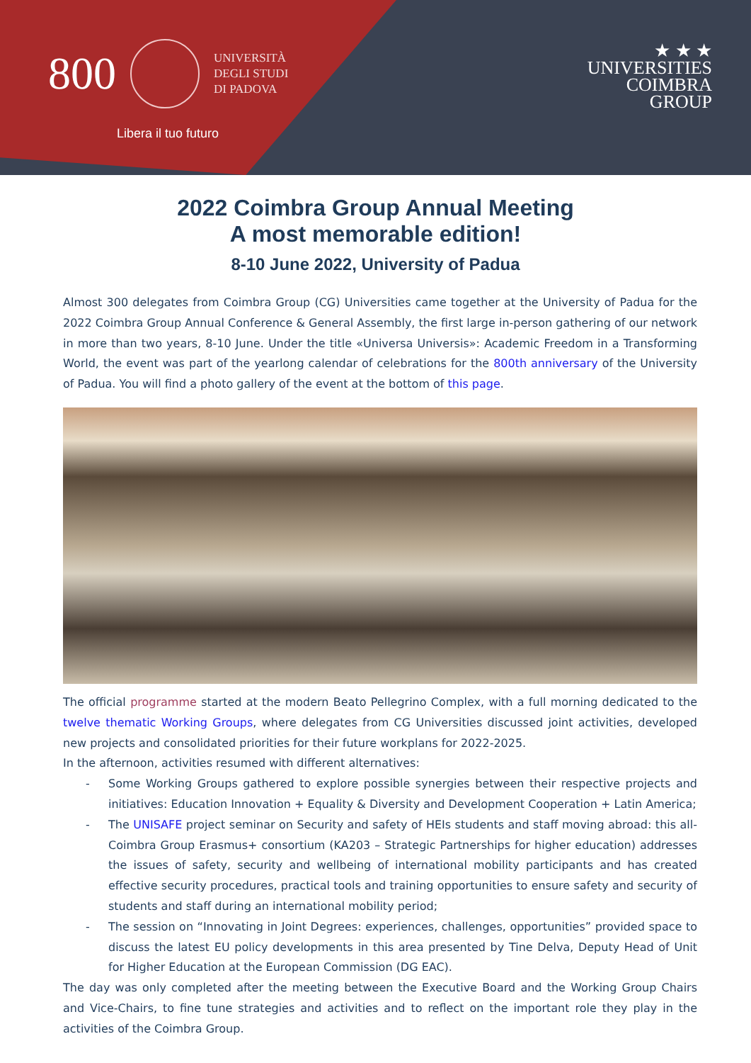800
UNIVERSITÀ
DEGLI STUDI
DI PADOVA
Libera il tuo futuro
★ ★ ★
UNIVERSITIES
COIMBRA
GROUP
2022 Coimbra Group Annual Meeting
A most memorable edition!
8-10 June 2022, University of Padua
Almost 300 delegates from Coimbra Group (CG) Universities came together at the University of Padua for the 2022 Coimbra Group Annual Conference & General Assembly, the first large in-person gathering of our network in more than two years, 8-10 June. Under the title «Universa Universis»: Academic Freedom in a Transforming World, the event was part of the yearlong calendar of celebrations for the 800th anniversary of the University of Padua. You will find a photo gallery of the event at the bottom of this page.
The official programme started at the modern Beato Pellegrino Complex, with a full morning dedicated to the twelve thematic Working Groups, where delegates from CG Universities discussed joint activities, developed new projects and consolidated priorities for their future workplans for 2022-2025.
In the afternoon, activities resumed with different alternatives:
- Some Working Groups gathered to explore possible synergies between their respective projects and initiatives: Education Innovation + Equality & Diversity and Development Cooperation + Latin America;
- The UNISAFE project seminar on Security and safety of HEIs students and staff moving abroad: this all-Coimbra Group Erasmus+ consortium (KA203 – Strategic Partnerships for higher education) addresses the issues of safety, security and wellbeing of international mobility participants and has created effective security procedures, practical tools and training opportunities to ensure safety and security of students and staff during an international mobility period;
- The session on “Innovating in Joint Degrees: experiences, challenges, opportunities” provided space to discuss the latest EU policy developments in this area presented by Tine Delva, Deputy Head of Unit for Higher Education at the European Commission (DG EAC).
The day was only completed after the meeting between the Executive Board and the Working Group Chairs and Vice-Chairs, to fine tune strategies and activities and to reflect on the important role they play in the activities of the Coimbra Group.